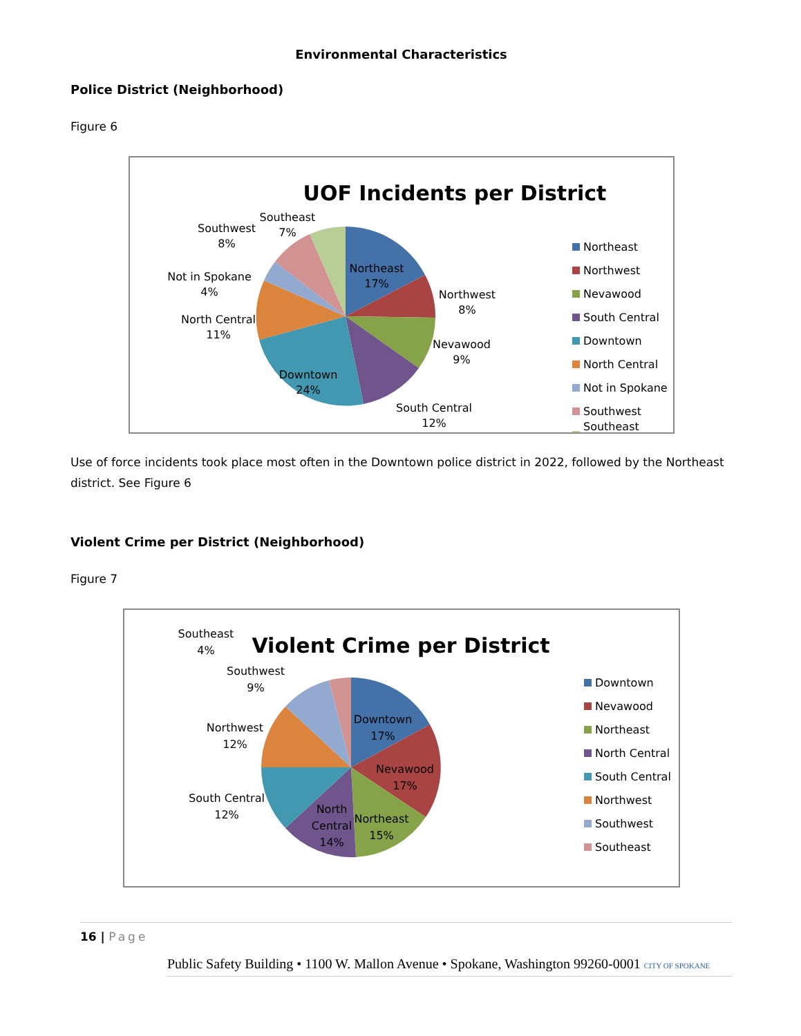Environmental Characteristics
Police District (Neighborhood)
Figure 6
UOF Incidents per District
Northeast
17%
Northwest
8%
Nevawood
9%
South Central
12%
Downtown
24%
North Central
11%
Not in Spokane
4%
Southwest
8%
Southeast
7%
Northeast
Northwest
Nevawood
South Central
Downtown
North Central
Not in Spokane
Southwest
Southeast
Use of force incidents took place most often in the Downtown police district in 2022, followed by the Northeast district. See Figure 6
Violent Crime per District (Neighborhood)
Figure 7
Violent Crime per District
Downtown
17%
Nevawood
17%
Northeast
15%
North
Central
14%
South Central
12%
Northwest
12%
Southwest
9%
Southeast
4%
Downtown
Nevawood
Northeast
North Central
South Central
Northwest
Southwest
Southeast
16 | Page
Public Safety Building • 1100 W. Mallon Avenue • Spokane, Washington 99260-0001 CITY OF SPOKANE